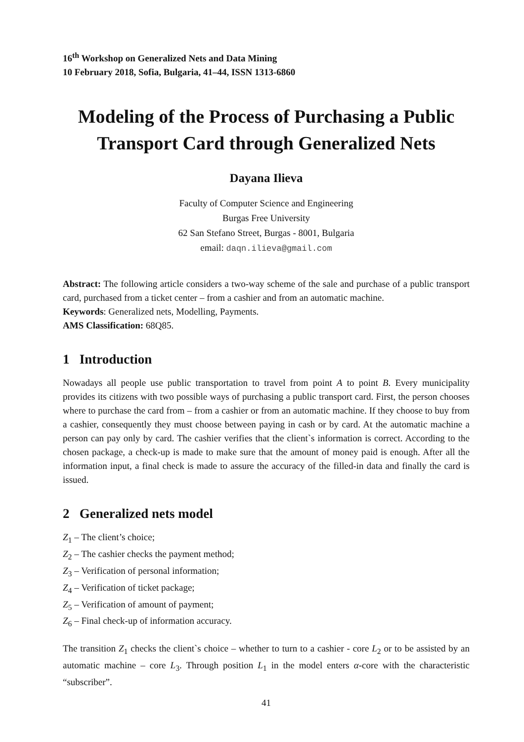16<sup>th</sup> Workshop on Generalized Nets and Data Mining
10 February 2018, Sofia, Bulgaria, 41–44, ISSN 1313-6860
Modeling of the Process of Purchasing a Public Transport Card through Generalized Nets
Dayana Ilieva
Faculty of Computer Science and Engineering
Burgas Free University
62 San Stefano Street, Burgas - 8001, Bulgaria
email: daqn.ilieva@gmail.com
Abstract: The following article considers a two-way scheme of the sale and purchase of a public transport card, purchased from a ticket center – from a cashier and from an automatic machine.
Keywords: Generalized nets, Modelling, Payments.
AMS Classification: 68Q85.
1 Introduction
Nowadays all people use public transportation to travel from point A to point B. Every municipality provides its citizens with two possible ways of purchasing a public transport card. First, the person chooses where to purchase the card from – from a cashier or from an automatic machine. If they choose to buy from a cashier, consequently they must choose between paying in cash or by card. At the automatic machine a person can pay only by card. The cashier verifies that the client`s information is correct. According to the chosen package, a check-up is made to make sure that the amount of money paid is enough. After all the information input, a final check is made to assure the accuracy of the filled-in data and finally the card is issued.
2 Generalized nets model
Z<sub>1</sub> – The client’s choice;
Z<sub>2</sub> – The cashier checks the payment method;
Z<sub>3</sub> – Verification of personal information;
Z<sub>4</sub> – Verification of ticket package;
Z<sub>5</sub> – Verification of amount of payment;
Z<sub>6</sub> – Final check-up of information accuracy.
The transition Z<sub>1</sub> checks the client`s choice – whether to turn to a cashier - core L<sub>2</sub> or to be assisted by an automatic machine – core L<sub>3</sub>. Through position L<sub>1</sub> in the model enters α-core with the characteristic “subscriber”.
41